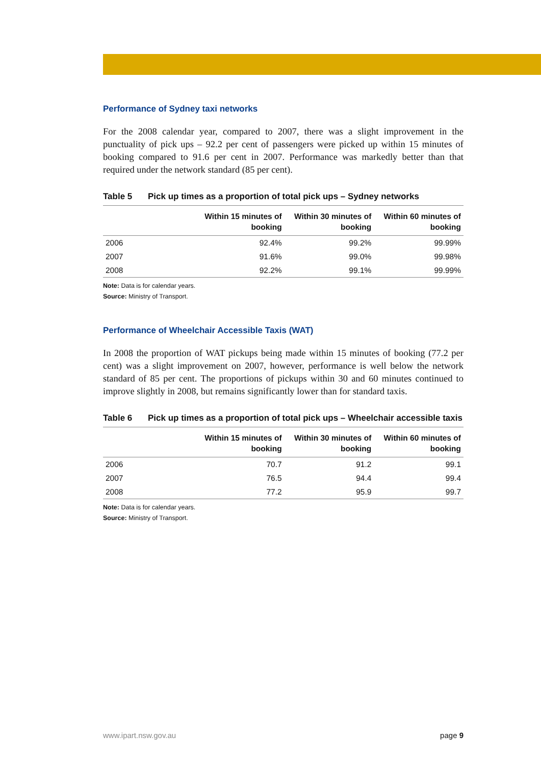Performance of Sydney taxi networks
For the 2008 calendar year, compared to 2007, there was a slight improvement in the punctuality of pick ups – 92.2 per cent of passengers were picked up within 15 minutes of booking compared to 91.6 per cent in 2007. Performance was markedly better than that required under the network standard (85 per cent).
Table 5 Pick up times as a proportion of total pick ups – Sydney networks
| | Within 15 minutes of booking | Within 30 minutes of booking | Within 60 minutes of booking |
| --- | --- | --- | --- |
| 2006 | 92.4% | 99.2% | 99.99% |
| 2007 | 91.6% | 99.0% | 99.98% |
| 2008 | 92.2% | 99.1% | 99.99% |
Note: Data is for calendar years.
Source: Ministry of Transport.
Performance of Wheelchair Accessible Taxis (WAT)
In 2008 the proportion of WAT pickups being made within 15 minutes of booking (77.2 per cent) was a slight improvement on 2007, however, performance is well below the network standard of 85 per cent. The proportions of pickups within 30 and 60 minutes continued to improve slightly in 2008, but remains significantly lower than for standard taxis.
Table 6 Pick up times as a proportion of total pick ups – Wheelchair accessible taxis
| | Within 15 minutes of booking | Within 30 minutes of booking | Within 60 minutes of booking |
| --- | --- | --- | --- |
| 2006 | 70.7 | 91.2 | 99.1 |
| 2007 | 76.5 | 94.4 | 99.4 |
| 2008 | 77.2 | 95.9 | 99.7 |
Note: Data is for calendar years.
Source: Ministry of Transport.
www.ipart.nsw.gov.au page 9